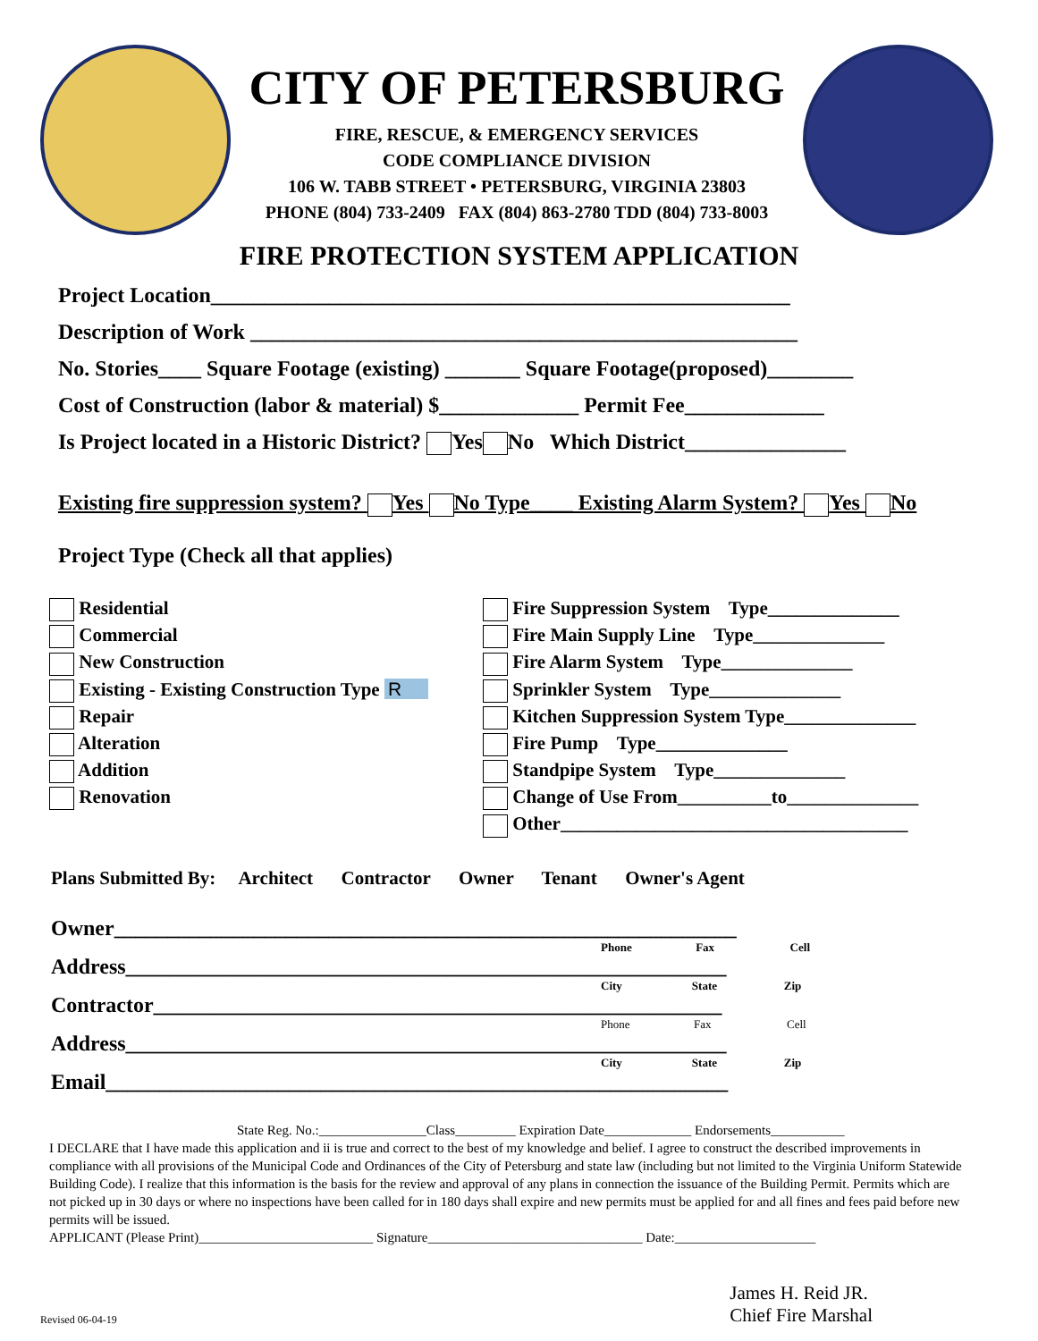CITY OF PETERSBURG
FIRE, RESCUE, & EMERGENCY SERVICES
CODE COMPLIANCE DIVISION
106 W. TABB STREET • PETERSBURG, VIRGINIA 23803
PHONE (804) 733-2409 FAX (804) 863-2780 TDD (804) 733-8003
FIRE PROTECTION SYSTEM APPLICATION
Project Location______________________________________________________
Description of Work ___________________________________________________
No. Stories____ Square Footage (existing) _______ Square Footage(proposed)________
Cost of Construction (labor & material) $_____________ Permit Fee_____________
Is Project located in a Historic District? Yes No Which District_______________
Existing fire suppression system? Yes No Type____ Existing Alarm System? Yes No
Project Type (Check all that applies)
Residential
Commercial
New Construction
Existing - Existing Construction Type R
Repair
Alteration
Addition
Renovation
Fire Suppression System Type______________
Fire Main Supply Line Type______________
Fire Alarm System Type______________
Sprinkler System Type______________
Kitchen Suppression System Type______________
Fire Pump Type______________
Standpipe System Type______________
Change of Use From__________to______________
Other_____________________________________
Plans Submitted By: Architect Contractor Owner Tenant Owner's Agent
Owner__________________________________________________________
Phone Fax Cell
Address________________________________________________________
City State Zip
Contractor_____________________________________________________
Phone Fax Cell
Address________________________________________________________
City State Zip
Email__________________________________________________________
State Reg. No.:________________Class_________ Expiration Date_____________ Endorsements___________
I DECLARE that I have made this application and ii is true and correct to the best of my knowledge and belief. I agree to construct the described improvements in compliance with all provisions of the Municipal Code and Ordinances of the City of Petersburg and state law (including but not limited to the Virginia Uniform Statewide Building Code). I realize that this information is the basis for the review and approval of any plans in connection the issuance of the Building Permit. Permits which are not picked up in 30 days or where no inspections have been called for in 180 days shall expire and new permits must be applied for and all fines and fees paid before new permits will be issued.
APPLICANT (Please Print)__________________________ Signature________________________________ Date:_____________________
Revised 06-04-19
James H. Reid JR.
Chief Fire Marshal